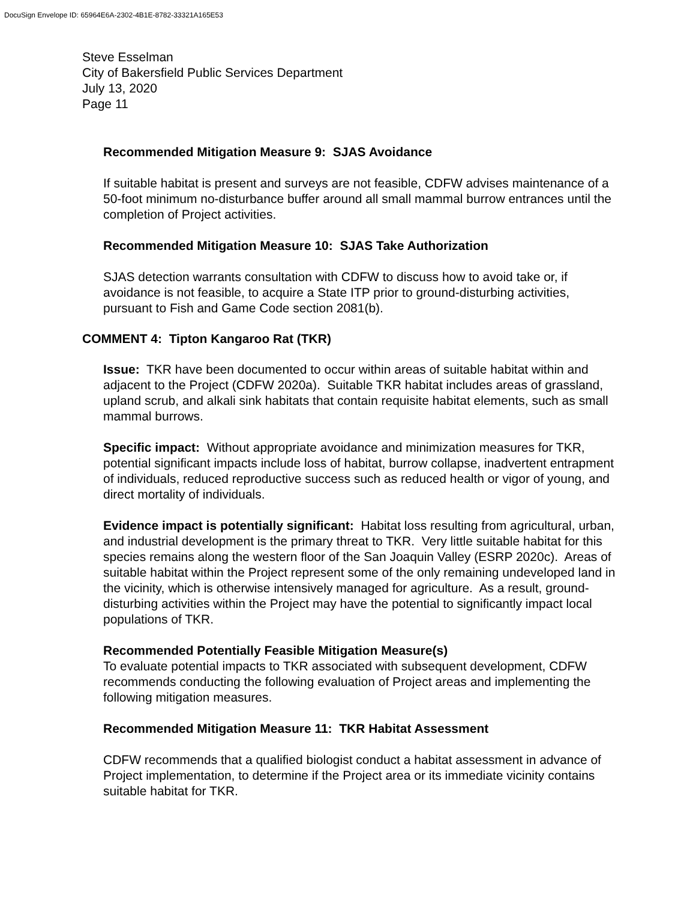DocuSign Envelope ID: 65964E6A-2302-4B1E-8782-33321A165E53
Steve Esselman
City of Bakersfield Public Services Department
July 13, 2020
Page 11
Recommended Mitigation Measure 9: SJAS Avoidance
If suitable habitat is present and surveys are not feasible, CDFW advises maintenance of a 50-foot minimum no-disturbance buffer around all small mammal burrow entrances until the completion of Project activities.
Recommended Mitigation Measure 10: SJAS Take Authorization
SJAS detection warrants consultation with CDFW to discuss how to avoid take or, if avoidance is not feasible, to acquire a State ITP prior to ground-disturbing activities, pursuant to Fish and Game Code section 2081(b).
COMMENT 4: Tipton Kangaroo Rat (TKR)
Issue: TKR have been documented to occur within areas of suitable habitat within and adjacent to the Project (CDFW 2020a). Suitable TKR habitat includes areas of grassland, upland scrub, and alkali sink habitats that contain requisite habitat elements, such as small mammal burrows.
Specific impact: Without appropriate avoidance and minimization measures for TKR, potential significant impacts include loss of habitat, burrow collapse, inadvertent entrapment of individuals, reduced reproductive success such as reduced health or vigor of young, and direct mortality of individuals.
Evidence impact is potentially significant: Habitat loss resulting from agricultural, urban, and industrial development is the primary threat to TKR. Very little suitable habitat for this species remains along the western floor of the San Joaquin Valley (ESRP 2020c). Areas of suitable habitat within the Project represent some of the only remaining undeveloped land in the vicinity, which is otherwise intensively managed for agriculture. As a result, ground-disturbing activities within the Project may have the potential to significantly impact local populations of TKR.
Recommended Potentially Feasible Mitigation Measure(s)
To evaluate potential impacts to TKR associated with subsequent development, CDFW recommends conducting the following evaluation of Project areas and implementing the following mitigation measures.
Recommended Mitigation Measure 11: TKR Habitat Assessment
CDFW recommends that a qualified biologist conduct a habitat assessment in advance of Project implementation, to determine if the Project area or its immediate vicinity contains suitable habitat for TKR.